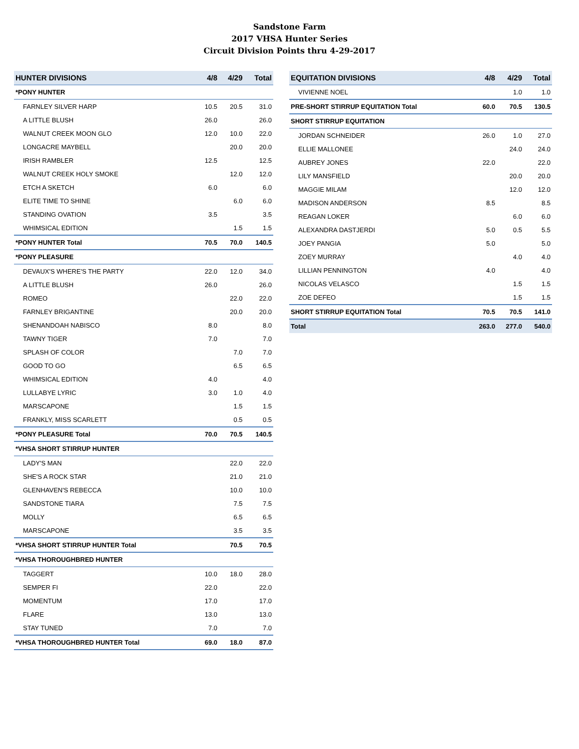Sandstone Farm
2017 VHSA Hunter Series
Circuit Division Points thru 4-29-2017
| HUNTER DIVISIONS | 4/8 | 4/29 | Total |
| --- | --- | --- | --- |
| *PONY HUNTER | | | |
| FARNLEY SILVER HARP | 10.5 | 20.5 | 31.0 |
| A LITTLE BLUSH | 26.0 | | 26.0 |
| WALNUT CREEK MOON GLO | 12.0 | 10.0 | 22.0 |
| LONGACRE MAYBELL | | 20.0 | 20.0 |
| IRISH RAMBLER | 12.5 | | 12.5 |
| WALNUT CREEK HOLY SMOKE | | 12.0 | 12.0 |
| ETCH A SKETCH | 6.0 | | 6.0 |
| ELITE TIME TO SHINE | | 6.0 | 6.0 |
| STANDING OVATION | 3.5 | | 3.5 |
| WHIMSICAL EDITION | | 1.5 | 1.5 |
| *PONY HUNTER Total | 70.5 | 70.0 | 140.5 |
| *PONY PLEASURE | | | |
| DEVAUX'S WHERE'S THE PARTY | 22.0 | 12.0 | 34.0 |
| A LITTLE BLUSH | 26.0 | | 26.0 |
| ROMEO | | 22.0 | 22.0 |
| FARNLEY BRIGANTINE | | 20.0 | 20.0 |
| SHENANDOAH NABISCO | 8.0 | | 8.0 |
| TAWNY TIGER | 7.0 | | 7.0 |
| SPLASH OF COLOR | | 7.0 | 7.0 |
| GOOD TO GO | | 6.5 | 6.5 |
| WHIMSICAL EDITION | 4.0 | | 4.0 |
| LULLABYE LYRIC | 3.0 | 1.0 | 4.0 |
| MARSCAPONE | | 1.5 | 1.5 |
| FRANKLY, MISS SCARLETT | | 0.5 | 0.5 |
| *PONY PLEASURE Total | 70.0 | 70.5 | 140.5 |
| *VHSA SHORT STIRRUP HUNTER | | | |
| LADY'S MAN | | 22.0 | 22.0 |
| SHE'S A ROCK STAR | | 21.0 | 21.0 |
| GLENHAVEN'S REBECCA | | 10.0 | 10.0 |
| SANDSTONE TIARA | | 7.5 | 7.5 |
| MOLLY | | 6.5 | 6.5 |
| MARSCAPONE | | 3.5 | 3.5 |
| *VHSA SHORT STIRRUP HUNTER Total | | 70.5 | 70.5 |
| *VHSA THOROUGHBRED HUNTER | | | |
| TAGGERT | 10.0 | 18.0 | 28.0 |
| SEMPER FI | 22.0 | | 22.0 |
| MOMENTUM | 17.0 | | 17.0 |
| FLARE | 13.0 | | 13.0 |
| STAY TUNED | 7.0 | | 7.0 |
| *VHSA THOROUGHBRED HUNTER Total | 69.0 | 18.0 | 87.0 |
| EQUITATION DIVISIONS | 4/8 | 4/29 | Total |
| --- | --- | --- | --- |
| VIVIENNE NOEL | | 1.0 | 1.0 |
| PRE-SHORT STIRRUP EQUITATION Total | 60.0 | 70.5 | 130.5 |
| SHORT STIRRUP EQUITATION | | | |
| JORDAN SCHNEIDER | 26.0 | 1.0 | 27.0 |
| ELLIE MALLONEE | | 24.0 | 24.0 |
| AUBREY JONES | 22.0 | | 22.0 |
| LILY MANSFIELD | | 20.0 | 20.0 |
| MAGGIE MILAM | | 12.0 | 12.0 |
| MADISON ANDERSON | 8.5 | | 8.5 |
| REAGAN LOKER | | 6.0 | 6.0 |
| ALEXANDRA DASTJERDI | 5.0 | 0.5 | 5.5 |
| JOEY PANGIA | 5.0 | | 5.0 |
| ZOEY MURRAY | | 4.0 | 4.0 |
| LILLIAN PENNINGTON | 4.0 | | 4.0 |
| NICOLAS VELASCO | | 1.5 | 1.5 |
| ZOE DEFEO | | 1.5 | 1.5 |
| SHORT STIRRUP EQUITATION Total | 70.5 | 70.5 | 141.0 |
| Total | 263.0 | 277.0 | 540.0 |